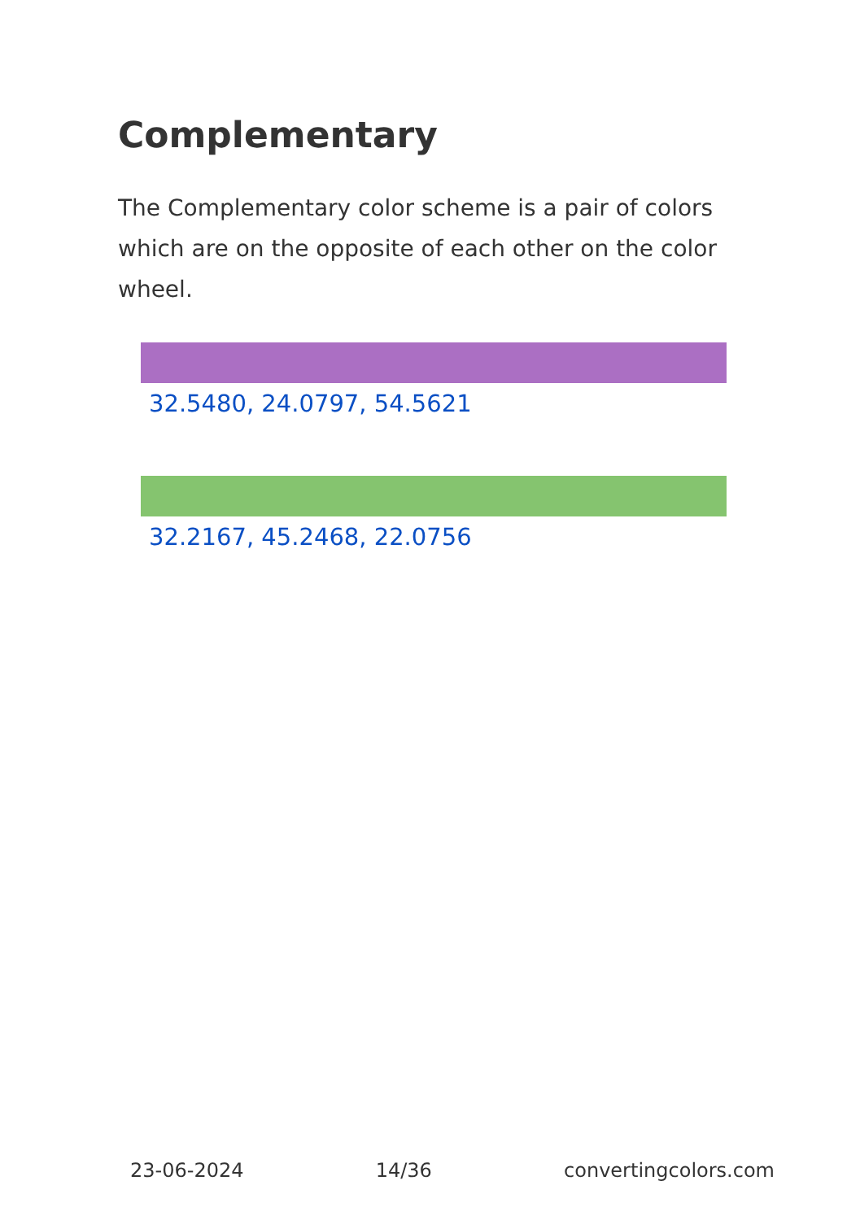Complementary
The Complementary color scheme is a pair of colors which are on the opposite of each other on the color wheel.
32.5480, 24.0797, 54.5621
32.2167, 45.2468, 22.0756
23-06-2024 14/36 convertingcolors.com